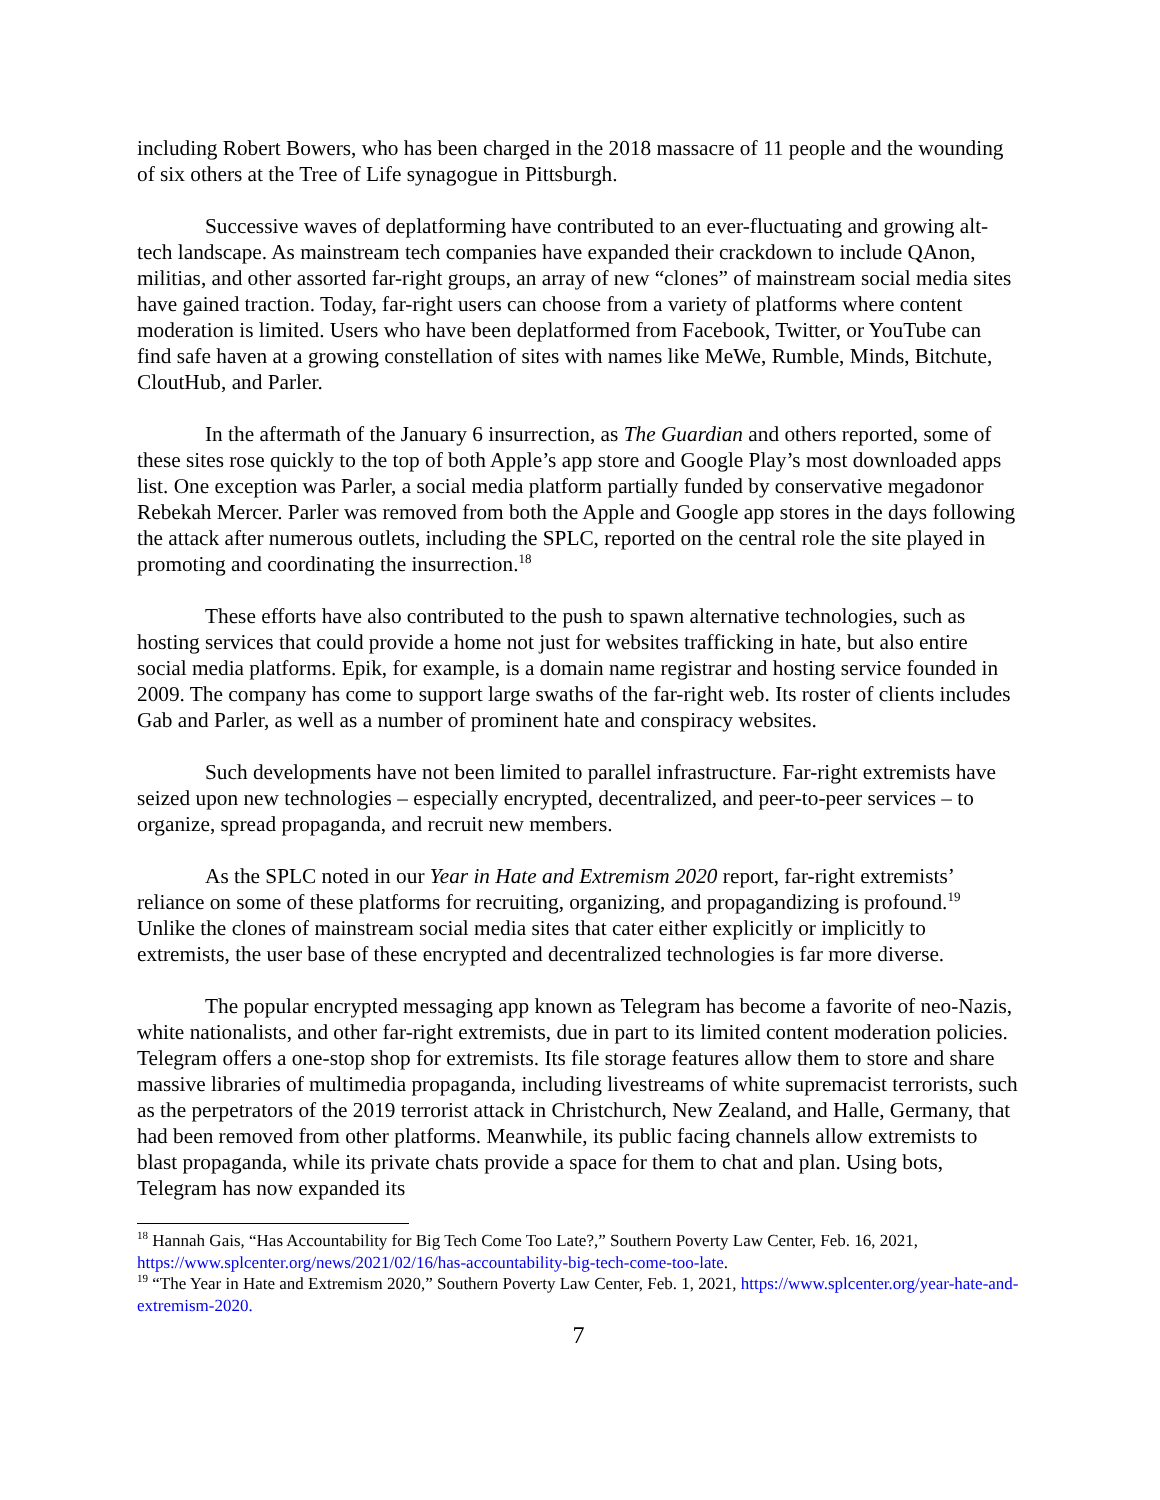including Robert Bowers, who has been charged in the 2018 massacre of 11 people and the wounding of six others at the Tree of Life synagogue in Pittsburgh.
Successive waves of deplatforming have contributed to an ever-fluctuating and growing alt-tech landscape. As mainstream tech companies have expanded their crackdown to include QAnon, militias, and other assorted far-right groups, an array of new “clones” of mainstream social media sites have gained traction. Today, far-right users can choose from a variety of platforms where content moderation is limited. Users who have been deplatformed from Facebook, Twitter, or YouTube can find safe haven at a growing constellation of sites with names like MeWe, Rumble, Minds, Bitchute, CloutHub, and Parler.
In the aftermath of the January 6 insurrection, as The Guardian and others reported, some of these sites rose quickly to the top of both Apple’s app store and Google Play’s most downloaded apps list. One exception was Parler, a social media platform partially funded by conservative megadonor Rebekah Mercer. Parler was removed from both the Apple and Google app stores in the days following the attack after numerous outlets, including the SPLC, reported on the central role the site played in promoting and coordinating the insurrection.<sup>18</sup>
These efforts have also contributed to the push to spawn alternative technologies, such as hosting services that could provide a home not just for websites trafficking in hate, but also entire social media platforms. Epik, for example, is a domain name registrar and hosting service founded in 2009. The company has come to support large swaths of the far-right web. Its roster of clients includes Gab and Parler, as well as a number of prominent hate and conspiracy websites.
Such developments have not been limited to parallel infrastructure. Far-right extremists have seized upon new technologies – especially encrypted, decentralized, and peer-to-peer services – to organize, spread propaganda, and recruit new members.
As the SPLC noted in our Year in Hate and Extremism 2020 report, far-right extremists’ reliance on some of these platforms for recruiting, organizing, and propagandizing is profound.<sup>19</sup> Unlike the clones of mainstream social media sites that cater either explicitly or implicitly to extremists, the user base of these encrypted and decentralized technologies is far more diverse.
The popular encrypted messaging app known as Telegram has become a favorite of neo-Nazis, white nationalists, and other far-right extremists, due in part to its limited content moderation policies. Telegram offers a one-stop shop for extremists. Its file storage features allow them to store and share massive libraries of multimedia propaganda, including livestreams of white supremacist terrorists, such as the perpetrators of the 2019 terrorist attack in Christchurch, New Zealand, and Halle, Germany, that had been removed from other platforms. Meanwhile, its public facing channels allow extremists to blast propaganda, while its private chats provide a space for them to chat and plan. Using bots, Telegram has now expanded its
<sup>18</sup> Hannah Gais, “Has Accountability for Big Tech Come Too Late?,” Southern Poverty Law Center, Feb. 16, 2021, https://www.splcenter.org/news/2021/02/16/has-accountability-big-tech-come-too-late.
<sup>19</sup> “The Year in Hate and Extremism 2020,” Southern Poverty Law Center, Feb. 1, 2021, https://www.splcenter.org/year-hate-and-extremism-2020.
7